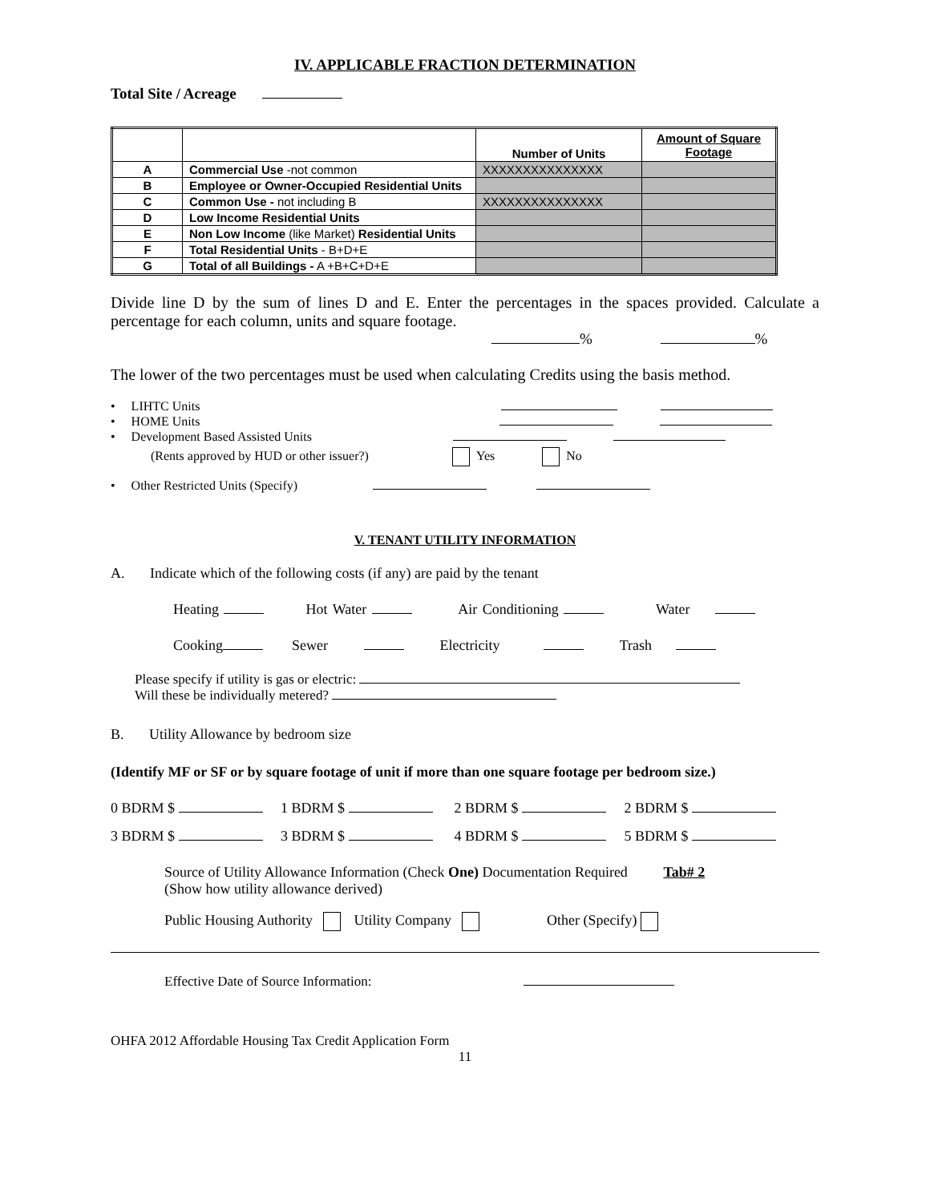IV. APPLICABLE FRACTION DETERMINATION
Total Site / Acreage
| | | Number of Units | Amount of Square Footage |
| --- | --- | --- | --- |
| A | Commercial Use -not common | XXXXXXXXXXXXXXX | |
| B | Employee or Owner-Occupied Residential Units | | |
| C | Common Use - not including B | XXXXXXXXXXXXXXX | |
| D | Low Income Residential Units | | |
| E | Non Low Income (like Market) Residential Units | | |
| F | Total Residential Units - B+D+E | | |
| G | Total of all Buildings - A +B+C+D+E | | |
Divide line D by the sum of lines D and E. Enter the percentages in the spaces provided. Calculate a percentage for each column, units and square footage.
% %
The lower of the two percentages must be used when calculating Credits using the basis method.
• LIHTC Units
• HOME Units
• Development Based Assisted Units
(Rents approved by HUD or other issuer?) Yes No
• Other Restricted Units (Specify)
V. TENANT UTILITY INFORMATION
A. Indicate which of the following costs (if any) are paid by the tenant
Heating Hot Water Air Conditioning Water
Cooking Sewer Electricity Trash
Please specify if utility is gas or electric:
Will these be individually metered?
B. Utility Allowance by bedroom size
(Identify MF or SF or by square footage of unit if more than one square footage per bedroom size.)
0 BDRM $ 1 BDRM $ 2 BDRM $ 2 BDRM $
3 BDRM $ 3 BDRM $ 4 BDRM $ 5 BDRM $
Source of Utility Allowance Information (Check One) Documentation Required Tab# 2
(Show how utility allowance derived)
Public Housing Authority Utility Company Other (Specify)
Effective Date of Source Information:
OHFA 2012 Affordable Housing Tax Credit Application Form
11